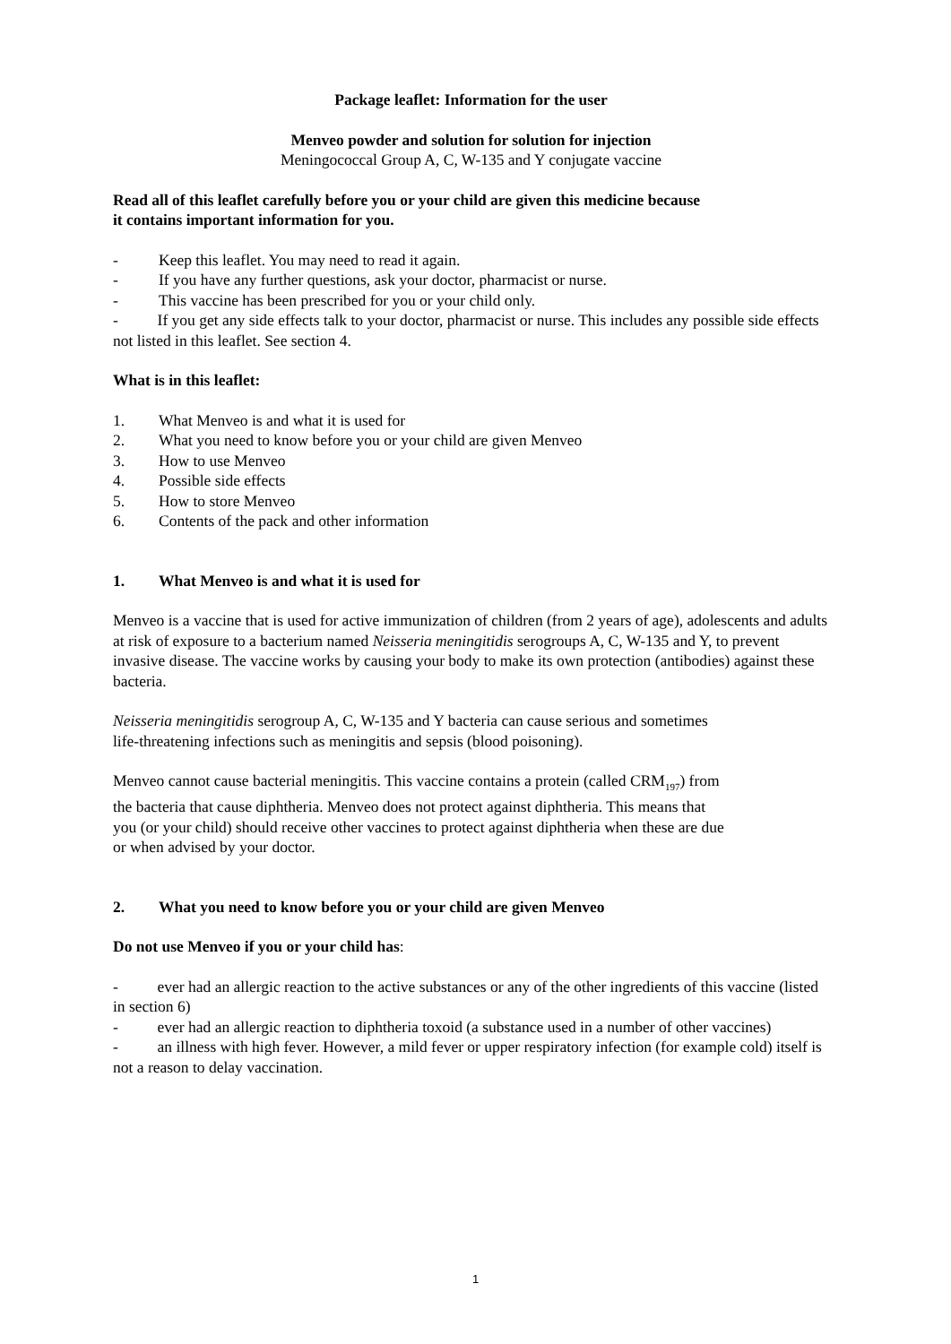Package leaflet: Information for the user
Menveo powder and solution for solution for injection
Meningococcal Group A, C, W-135 and Y conjugate vaccine
Read all of this leaflet carefully before you or your child are given this medicine because
it contains important information for you.
- Keep this leaflet. You may need to read it again.
- If you have any further questions, ask your doctor, pharmacist or nurse.
- This vaccine has been prescribed for you or your child only.
- If you get any side effects talk to your doctor, pharmacist or nurse. This includes any possible side effects not listed in this leaflet. See section 4.
What is in this leaflet:
1. What Menveo is and what it is used for
2. What you need to know before you or your child are given Menveo
3. How to use Menveo
4. Possible side effects
5. How to store Menveo
6. Contents of the pack and other information
1. What Menveo is and what it is used for
Menveo is a vaccine that is used for active immunization of children (from 2 years of age), adolescents and adults at risk of exposure to a bacterium named Neisseria meningitidis serogroups A, C, W-135 and Y, to prevent invasive disease. The vaccine works by causing your body to make its own protection (antibodies) against these bacteria.
Neisseria meningitidis serogroup A, C, W-135 and Y bacteria can cause serious and sometimes
life-threatening infections such as meningitis and sepsis (blood poisoning).
Menveo cannot cause bacterial meningitis. This vaccine contains a protein (called CRM<sub>197</sub>) from
the bacteria that cause diphtheria. Menveo does not protect against diphtheria. This means that
you (or your child) should receive other vaccines to protect against diphtheria when these are due
or when advised by your doctor.
2. What you need to know before you or your child are given Menveo
Do not use Menveo if you or your child has:
- ever had an allergic reaction to the active substances or any of the other ingredients of this vaccine (listed in section 6)
- ever had an allergic reaction to diphtheria toxoid (a substance used in a number of other vaccines)
- an illness with high fever. However, a mild fever or upper respiratory infection (for example cold) itself is not a reason to delay vaccination.
1